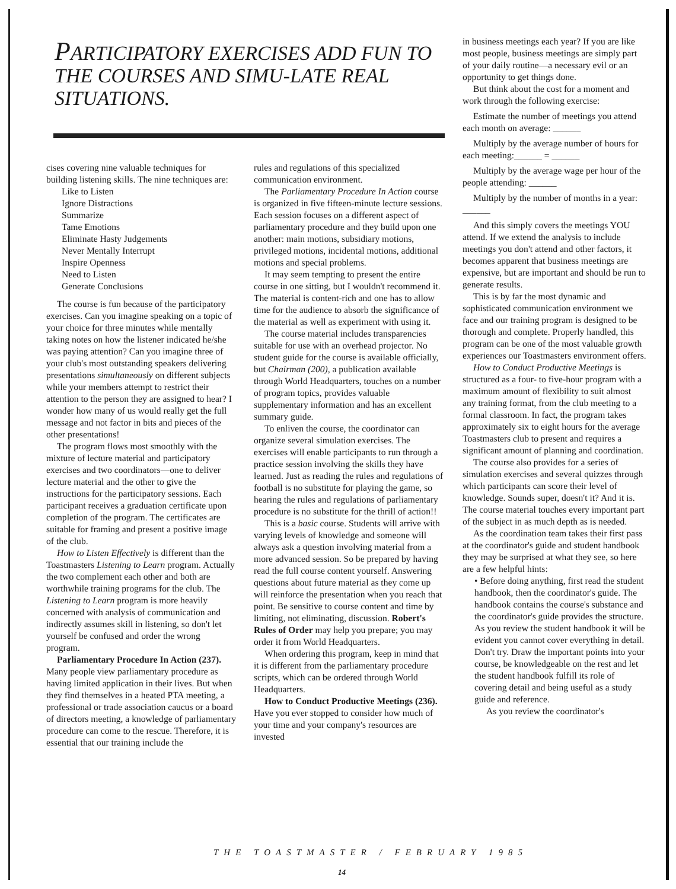PARTICIPATORY EXERCISES ADD FUN TO THE COURSES AND SIMU-LATE REAL SITUATIONS.
cises covering nine valuable techniques for building listening skills. The nine techniques are:
Like to Listen
Ignore Distractions
Summarize
Tame Emotions
Eliminate Hasty Judgements
Never Mentally Interrupt
Inspire Openness
Need to Listen
Generate Conclusions
The course is fun because of the participatory exercises. Can you imagine speaking on a topic of your choice for three minutes while mentally taking notes on how the listener indicated he/she was paying attention? Can you imagine three of your club's most outstanding speakers delivering presentations simultaneously on different subjects while your members attempt to restrict their attention to the person they are assigned to hear? I wonder how many of us would really get the full message and not factor in bits and pieces of the other presentations!
The program flows most smoothly with the mixture of lecture material and participatory exercises and two coordinators—one to deliver lecture material and the other to give the instructions for the participatory sessions. Each participant receives a graduation certificate upon completion of the program. The certificates are suitable for framing and present a positive image of the club.
How to Listen Effectively is different than the Toastmasters Listening to Learn program. Actually the two complement each other and both are worthwhile training programs for the club. The Listening to Learn program is more heavily concerned with analysis of communication and indirectly assumes skill in listening, so don't let yourself be confused and order the wrong program.
Parliamentary Procedure In Action (237). Many people view parliamentary procedure as having limited application in their lives. But when they find themselves in a heated PTA meeting, a professional or trade association caucus or a board of directors meeting, a knowledge of parliamentary procedure can come to the rescue. Therefore, it is essential that our training include the
rules and regulations of this specialized communication environment.
The Parliamentary Procedure In Action course is organized in five fifteen-minute lecture sessions. Each session focuses on a different aspect of parliamentary procedure and they build upon one another: main motions, subsidiary motions, privileged motions, incidental motions, additional motions and special problems.
It may seem tempting to present the entire course in one sitting, but I wouldn't recommend it. The material is content-rich and one has to allow time for the audience to absorb the significance of the material as well as experiment with using it.
The course material includes transparencies suitable for use with an overhead projector. No student guide for the course is available officially, but Chairman (200), a publication available through World Headquarters, touches on a number of program topics, provides valuable supplementary information and has an excellent summary guide.
To enliven the course, the coordinator can organize several simulation exercises. The exercises will enable participants to run through a practice session involving the skills they have learned. Just as reading the rules and regulations of football is no substitute for playing the game, so hearing the rules and regulations of parliamentary procedure is no substitute for the thrill of action!!
This is a basic course. Students will arrive with varying levels of knowledge and someone will always ask a question involving material from a more advanced session. So be prepared by having read the full course content yourself. Answering questions about future material as they come up will reinforce the presentation when you reach that point. Be sensitive to course content and time by limiting, not eliminating, discussion. Robert's Rules of Order may help you prepare; you may order it from World Headquarters.
When ordering this program, keep in mind that it is different from the parliamentary procedure scripts, which can be ordered through World Headquarters.
How to Conduct Productive Meetings (236). Have you ever stopped to consider how much of your time and your company's resources are invested
in business meetings each year? If you are like most people, business meetings are simply part of your daily routine—a necessary evil or an opportunity to get things done.
But think about the cost for a moment and work through the following exercise:
Estimate the number of meetings you attend each month on average: ______
Multiply by the average number of hours for each meeting:______ = ______
Multiply by the average wage per hour of the people attending: ______
Multiply by the number of months in a year: ______
And this simply covers the meetings YOU attend. If we extend the analysis to include meetings you don't attend and other factors, it becomes apparent that business meetings are expensive, but are important and should be run to generate results.
This is by far the most dynamic and sophisticated communication environment we face and our training program is designed to be thorough and complete. Properly handled, this program can be one of the most valuable growth experiences our Toastmasters environment offers.
How to Conduct Productive Meetings is structured as a four- to five-hour program with a maximum amount of flexibility to suit almost any training format, from the club meeting to a formal classroom. In fact, the program takes approximately six to eight hours for the average Toastmasters club to present and requires a significant amount of planning and coordination.
The course also provides for a series of simulation exercises and several quizzes through which participants can score their level of knowledge. Sounds super, doesn't it? And it is. The course material touches every important part of the subject in as much depth as is needed.
As the coordination team takes their first pass at the coordinator's guide and student handbook they may be surprised at what they see, so here are a few helpful hints:
• Before doing anything, first read the student handbook, then the coordinator's guide. The handbook contains the course's substance and the coordinator's guide provides the structure. As you review the student handbook it will be evident you cannot cover everything in detail. Don't try. Draw the important points into your course, be knowledgeable on the rest and let the student handbook fulfill its role of covering detail and being useful as a study guide and reference.
As you review the coordinator's
THE TOASTMASTER / FEBRUARY 1985
14